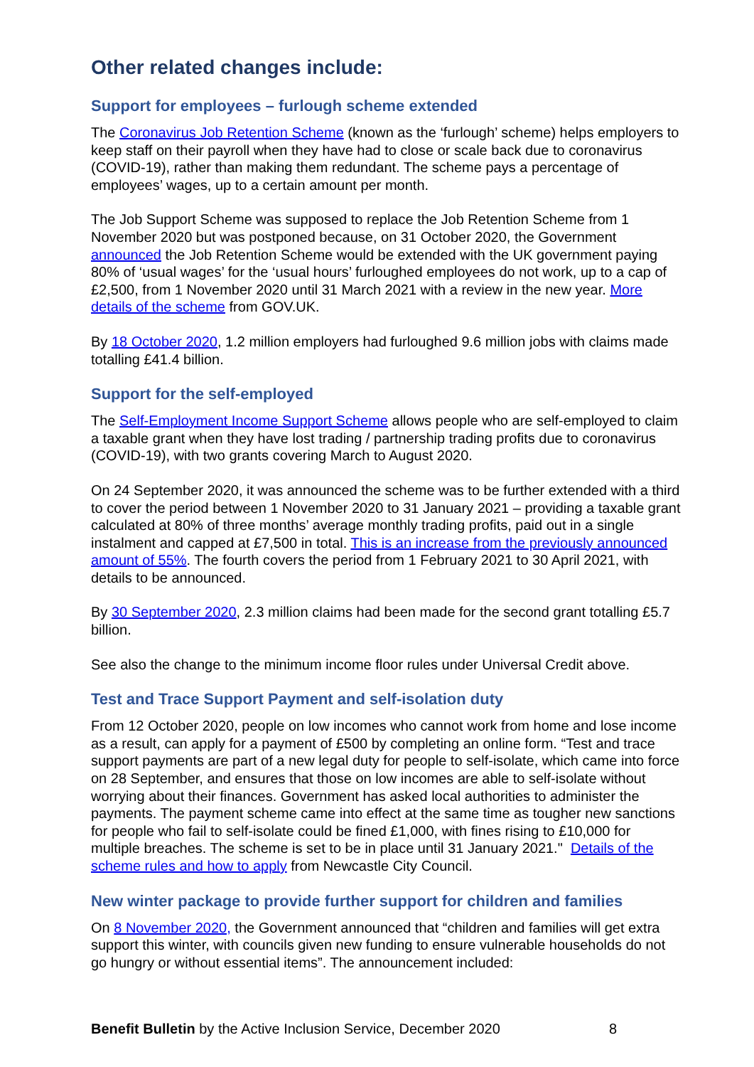Other related changes include:
Support for employees – furlough scheme extended
The Coronavirus Job Retention Scheme (known as the ‘furlough’ scheme) helps employers to keep staff on their payroll when they have had to close or scale back due to coronavirus (COVID-19), rather than making them redundant. The scheme pays a percentage of employees’ wages, up to a certain amount per month.
The Job Support Scheme was supposed to replace the Job Retention Scheme from 1 November 2020 but was postponed because, on 31 October 2020, the Government announced the Job Retention Scheme would be extended with the UK government paying 80% of ‘usual wages’ for the ‘usual hours’ furloughed employees do not work, up to a cap of £2,500, from 1 November 2020 until 31 March 2021 with a review in the new year. More details of the scheme from GOV.UK.
By 18 October 2020, 1.2 million employers had furloughed 9.6 million jobs with claims made totalling £41.4 billion.
Support for the self-employed
The Self-Employment Income Support Scheme allows people who are self-employed to claim a taxable grant when they have lost trading / partnership trading profits due to coronavirus (COVID-19), with two grants covering March to August 2020.
On 24 September 2020, it was announced the scheme was to be further extended with a third to cover the period between 1 November 2020 to 31 January 2021 – providing a taxable grant calculated at 80% of three months’ average monthly trading profits, paid out in a single instalment and capped at £7,500 in total. This is an increase from the previously announced amount of 55%. The fourth covers the period from 1 February 2021 to 30 April 2021, with details to be announced.
By 30 September 2020, 2.3 million claims had been made for the second grant totalling £5.7 billion.
See also the change to the minimum income floor rules under Universal Credit above.
Test and Trace Support Payment and self-isolation duty
From 12 October 2020, people on low incomes who cannot work from home and lose income as a result, can apply for a payment of £500 by completing an online form. “Test and trace support payments are part of a new legal duty for people to self-isolate, which came into force on 28 September, and ensures that those on low incomes are able to self-isolate without worrying about their finances. Government has asked local authorities to administer the payments. The payment scheme came into effect at the same time as tougher new sanctions for people who fail to self-isolate could be fined £1,000, with fines rising to £10,000 for multiple breaches. The scheme is set to be in place until 31 January 2021." Details of the scheme rules and how to apply from Newcastle City Council.
New winter package to provide further support for children and families
On 8 November 2020, the Government announced that “children and families will get extra support this winter, with councils given new funding to ensure vulnerable households do not go hungry or without essential items”. The announcement included:
Benefit Bulletin by the Active Inclusion Service, December 2020 8